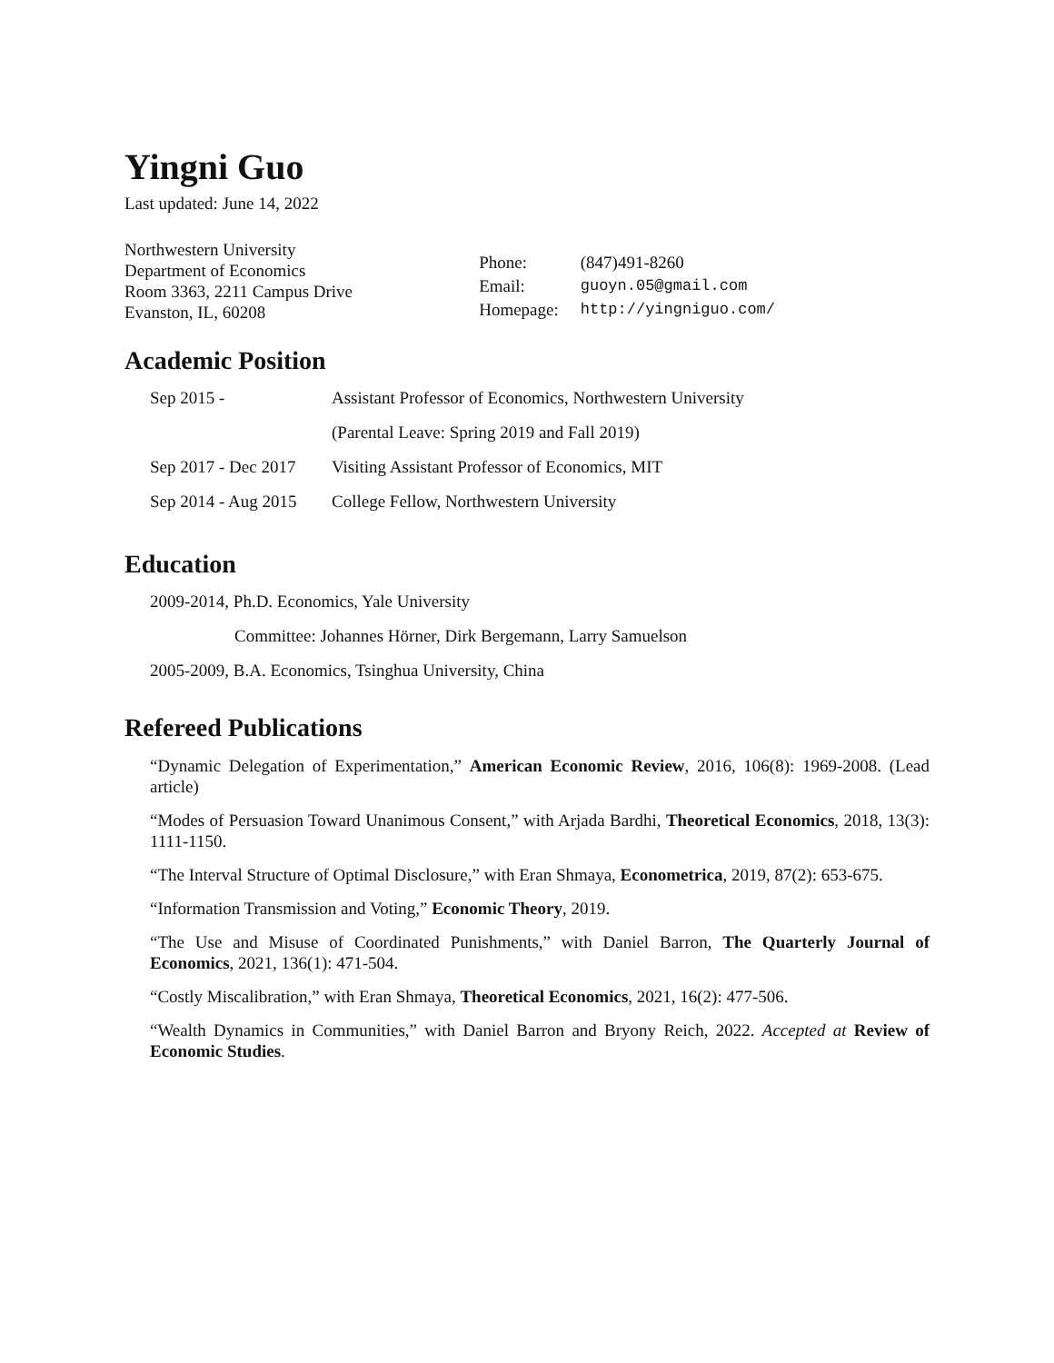Yingni Guo
Last updated: June 14, 2022
Northwestern University
Department of Economics
Room 3363, 2211 Campus Drive
Evanston, IL, 60208
| Phone: | (847)491-8260 |
| Email: | guoyn.05@gmail.com |
| Homepage: | http://yingniguo.com/ |
Academic Position
| Sep 2015 - | Assistant Professor of Economics, Northwestern University |
| | (Parental Leave: Spring 2019 and Fall 2019) |
| Sep 2017 - Dec 2017 | Visiting Assistant Professor of Economics, MIT |
| Sep 2014 - Aug 2015 | College Fellow, Northwestern University |
Education
2009-2014, Ph.D. Economics, Yale University
Committee: Johannes Hörner, Dirk Bergemann, Larry Samuelson
2005-2009, B.A. Economics, Tsinghua University, China
Refereed Publications
“Dynamic Delegation of Experimentation,” American Economic Review, 2016, 106(8): 1969-2008. (Lead article)
“Modes of Persuasion Toward Unanimous Consent,” with Arjada Bardhi, Theoretical Economics, 2018, 13(3): 1111-1150.
“The Interval Structure of Optimal Disclosure,” with Eran Shmaya, Econometrica, 2019, 87(2): 653-675.
“Information Transmission and Voting,” Economic Theory, 2019.
“The Use and Misuse of Coordinated Punishments,” with Daniel Barron, The Quarterly Journal of Economics, 2021, 136(1): 471-504.
“Costly Miscalibration,” with Eran Shmaya, Theoretical Economics, 2021, 16(2): 477-506.
“Wealth Dynamics in Communities,” with Daniel Barron and Bryony Reich, 2022. Accepted at Review of Economic Studies.